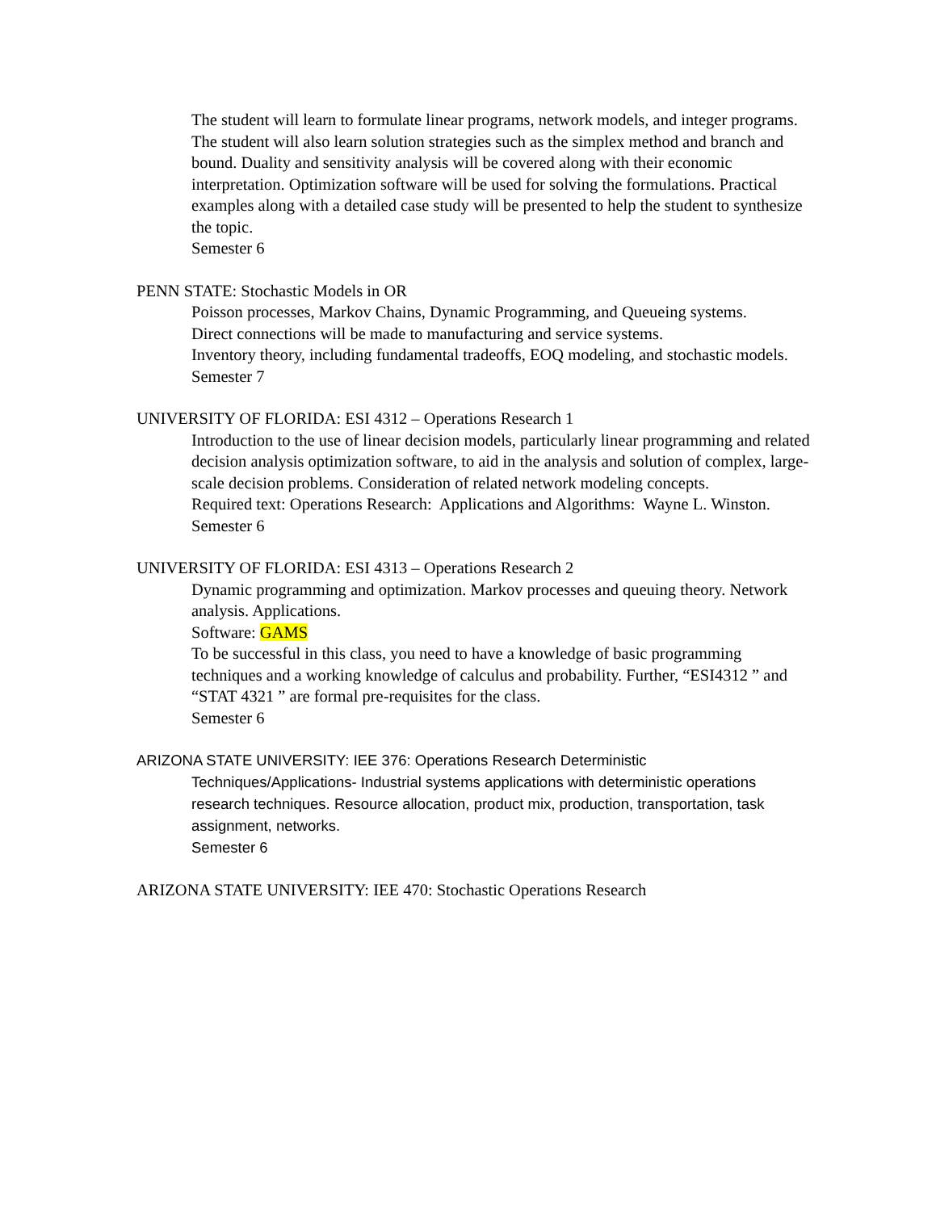The student will learn to formulate linear programs, network models, and integer programs. The student will also learn solution strategies such as the simplex method and branch and bound. Duality and sensitivity analysis will be covered along with their economic interpretation. Optimization software will be used for solving the formulations. Practical examples along with a detailed case study will be presented to help the student to synthesize the topic.
Semester 6
PENN STATE: Stochastic Models in OR
Poisson processes, Markov Chains, Dynamic Programming, and Queueing systems.
Direct connections will be made to manufacturing and service systems.
Inventory theory, including fundamental tradeoffs, EOQ modeling, and stochastic models.
Semester 7
UNIVERSITY OF FLORIDA: ESI 4312 – Operations Research 1
Introduction to the use of linear decision models, particularly linear programming and related decision analysis optimization software, to aid in the analysis and solution of complex, large-scale decision problems. Consideration of related network modeling concepts.
Required text: Operations Research: Applications and Algorithms: Wayne L. Winston.
Semester 6
UNIVERSITY OF FLORIDA: ESI 4313 – Operations Research 2
Dynamic programming and optimization. Markov processes and queuing theory. Network analysis. Applications.
Software: GAMS
To be successful in this class, you need to have a knowledge of basic programming techniques and a working knowledge of calculus and probability. Further, “ESI4312 ” and “STAT 4321 ” are formal pre-requisites for the class.
Semester 6
ARIZONA STATE UNIVERSITY: IEE 376: Operations Research Deterministic
Techniques/Applications- Industrial systems applications with deterministic operations research techniques. Resource allocation, product mix, production, transportation, task assignment, networks.
Semester 6
ARIZONA STATE UNIVERSITY: IEE 470: Stochastic Operations Research